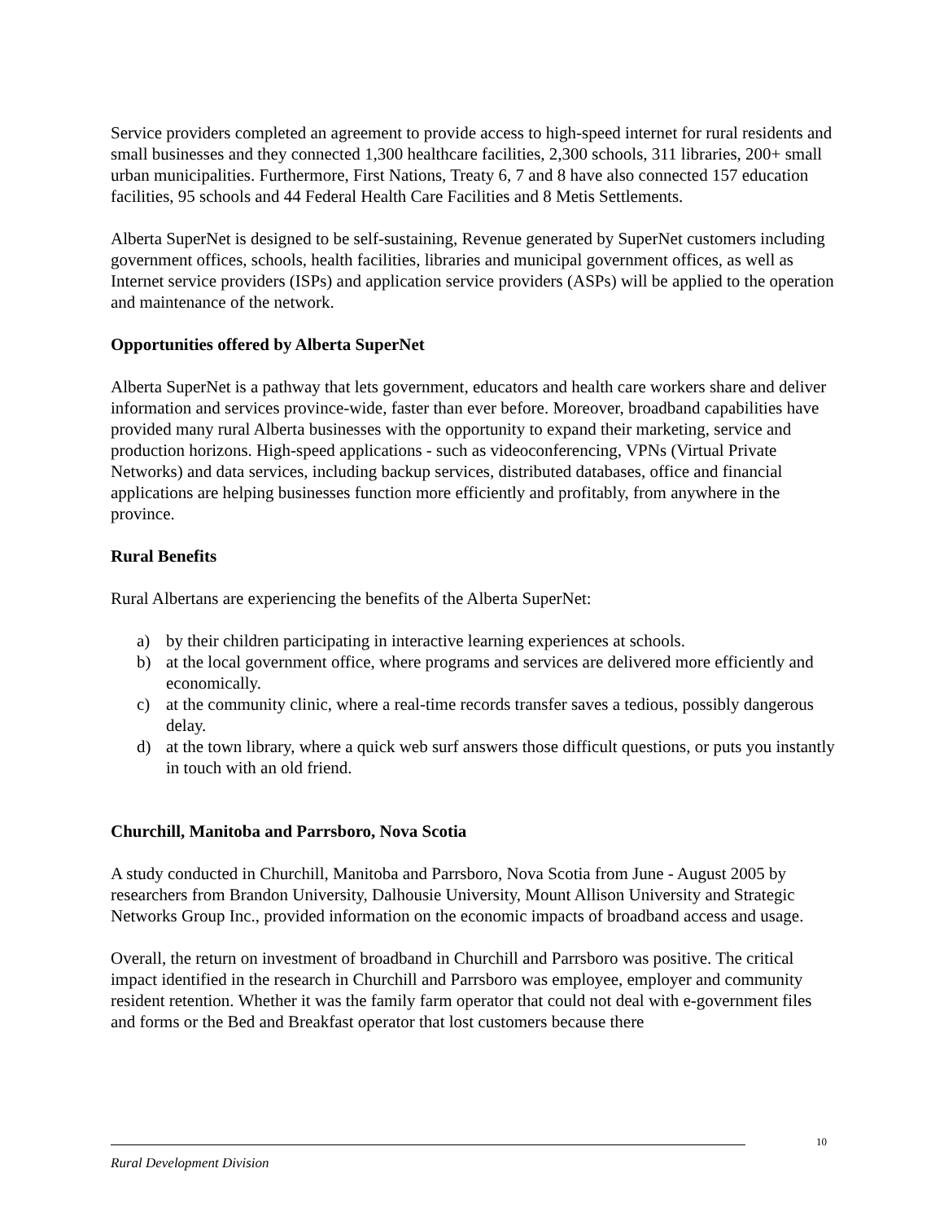Service providers completed an agreement to provide access to high-speed internet for rural residents and small businesses and they connected 1,300 healthcare facilities, 2,300 schools, 311 libraries, 200+ small urban municipalities. Furthermore, First Nations, Treaty 6, 7 and 8 have also connected 157 education facilities, 95 schools and 44 Federal Health Care Facilities and 8 Metis Settlements.
Alberta SuperNet is designed to be self-sustaining, Revenue generated by SuperNet customers including government offices, schools, health facilities, libraries and municipal government offices, as well as Internet service providers (ISPs) and application service providers (ASPs) will be applied to the operation and maintenance of the network.
Opportunities offered by Alberta SuperNet
Alberta SuperNet is a pathway that lets government, educators and health care workers share and deliver information and services province-wide, faster than ever before. Moreover, broadband capabilities have provided many rural Alberta businesses with the opportunity to expand their marketing, service and production horizons. High-speed applications - such as videoconferencing, VPNs (Virtual Private Networks) and data services, including backup services, distributed databases, office and financial applications are helping businesses function more efficiently and profitably, from anywhere in the province.
Rural Benefits
Rural Albertans are experiencing the benefits of the Alberta SuperNet:
a) by their children participating in interactive learning experiences at schools.
b) at the local government office, where programs and services are delivered more efficiently and economically.
c) at the community clinic, where a real-time records transfer saves a tedious, possibly dangerous delay.
d) at the town library, where a quick web surf answers those difficult questions, or puts you instantly in touch with an old friend.
Churchill, Manitoba and Parrsboro, Nova Scotia
A study conducted in Churchill, Manitoba and Parrsboro, Nova Scotia from June - August 2005 by researchers from Brandon University, Dalhousie University, Mount Allison University and Strategic Networks Group Inc., provided information on the economic impacts of broadband access and usage.
Overall, the return on investment of broadband in Churchill and Parrsboro was positive. The critical impact identified in the research in Churchill and Parrsboro was employee, employer and community resident retention. Whether it was the family farm operator that could not deal with e-government files and forms or the Bed and Breakfast operator that lost customers because there
10
Rural Development Division